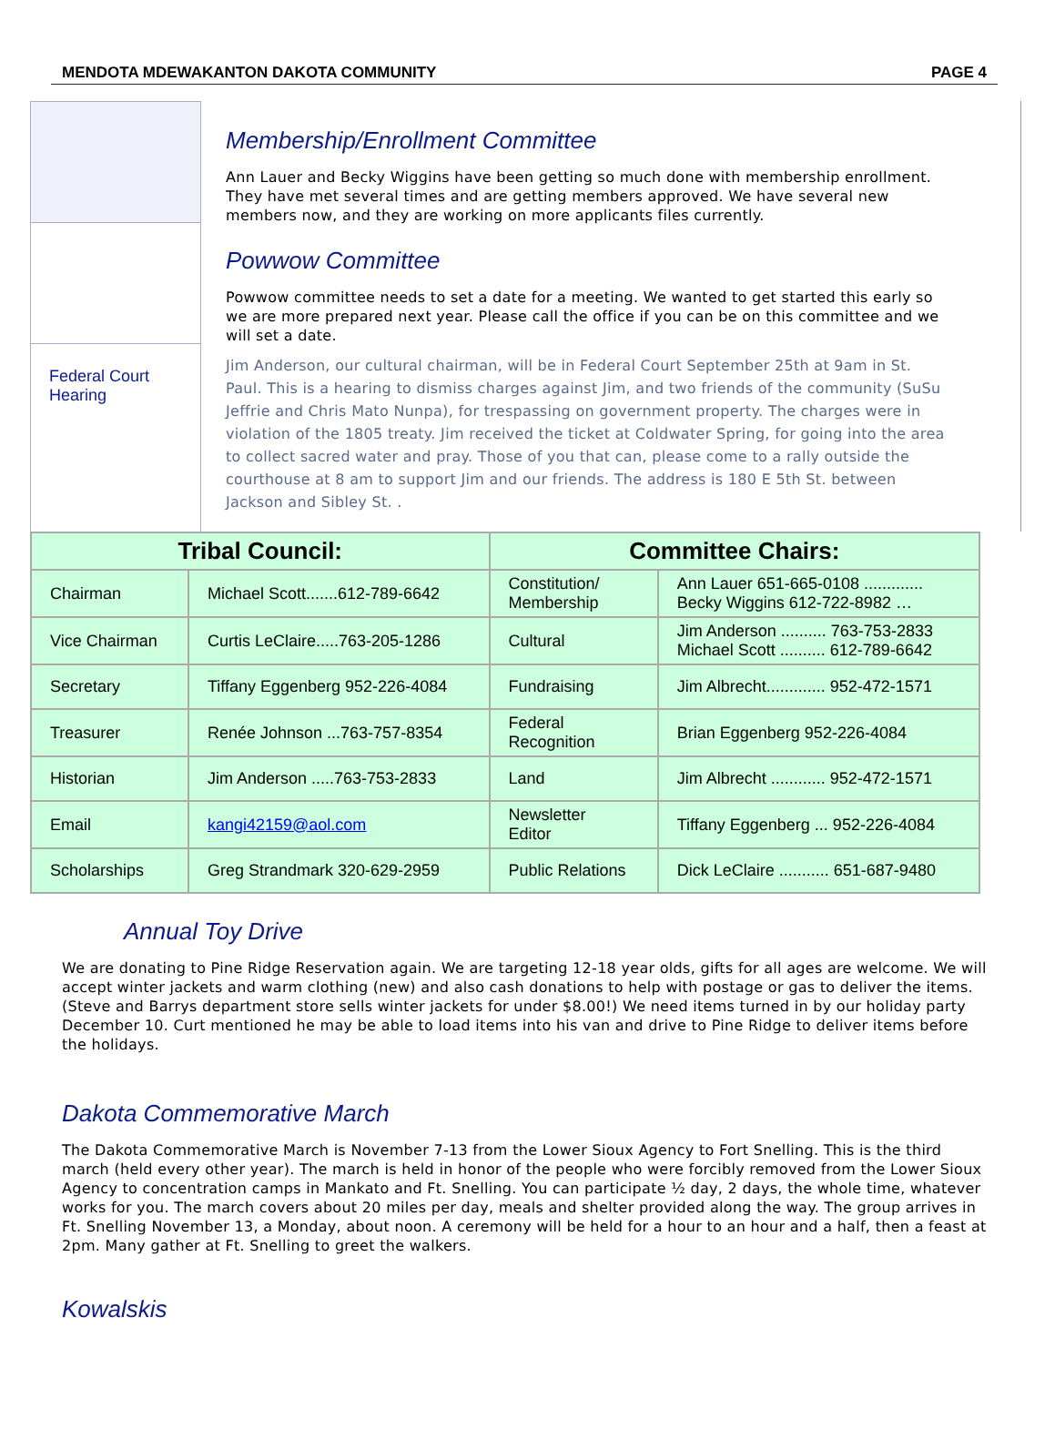MENDOTA MDEWAKANTON DAKOTA COMMUNITY PAGE 4
Federal Court Hearing
Membership/Enrollment Committee
Ann Lauer and Becky Wiggins have been getting so much done with membership enrollment. They have met several times and are getting members approved. We have several new members now, and they are working on more applicants files currently.
Powwow Committee
Powwow committee needs to set a date for a meeting. We wanted to get started this early so we are more prepared next year. Please call the office if you can be on this committee and we will set a date.
Jim Anderson, our cultural chairman, will be in Federal Court September 25th at 9am in St. Paul. This is a hearing to dismiss charges against Jim, and two friends of the community (SuSu Jeffrie and Chris Mato Nunpa), for trespassing on government property. The charges were in violation of the 1805 treaty. Jim received the ticket at Coldwater Spring, for going into the area to collect sacred water and pray. Those of you that can, please come to a rally outside the courthouse at 8 am to support Jim and our friends. The address is 180 E 5th St. between Jackson and Sibley St. .
| Tribal Council: | | Committee Chairs: | |
| --- | --- | --- | --- |
| Chairman | Michael Scott.......612-789-6642 | Constitution/ Membership | Ann Lauer 651-665-0108 ............. Becky Wiggins 612-722-8982 … |
| Vice Chairman | Curtis LeClaire.....763-205-1286 | Cultural | Jim Anderson .......... 763-753-2833 Michael Scott .......... 612-789-6642 |
| Secretary | Tiffany Eggenberg 952-226-4084 | Fundraising | Jim Albrecht............. 952-472-1571 |
| Treasurer | Renée Johnson ...763-757-8354 | Federal Recognition | Brian Eggenberg 952-226-4084 |
| Historian | Jim Anderson .....763-753-2833 | Land | Jim Albrecht ............ 952-472-1571 |
| Email | kangi42159@aol.com | Newsletter Editor | Tiffany Eggenberg ... 952-226-4084 |
| Scholarships | Greg Strandmark 320-629-2959 | Public Relations | Dick LeClaire ........... 651-687-9480 |
Annual Toy Drive
We are donating to Pine Ridge Reservation again. We are targeting 12-18 year olds, gifts for all ages are welcome. We will accept winter jackets and warm clothing (new) and also cash donations to help with postage or gas to deliver the items. (Steve and Barrys department store sells winter jackets for under $8.00!) We need items turned in by our holiday party December 10. Curt mentioned he may be able to load items into his van and drive to Pine Ridge to deliver items before the holidays.
Dakota Commemorative March
The Dakota Commemorative March is November 7-13 from the Lower Sioux Agency to Fort Snelling. This is the third march (held every other year). The march is held in honor of the people who were forcibly removed from the Lower Sioux Agency to concentration camps in Mankato and Ft. Snelling. You can participate ½ day, 2 days, the whole time, whatever works for you. The march covers about 20 miles per day, meals and shelter provided along the way. The group arrives in Ft. Snelling November 13, a Monday, about noon. A ceremony will be held for a hour to an hour and a half, then a feast at 2pm. Many gather at Ft. Snelling to greet the walkers.
Kowalskis